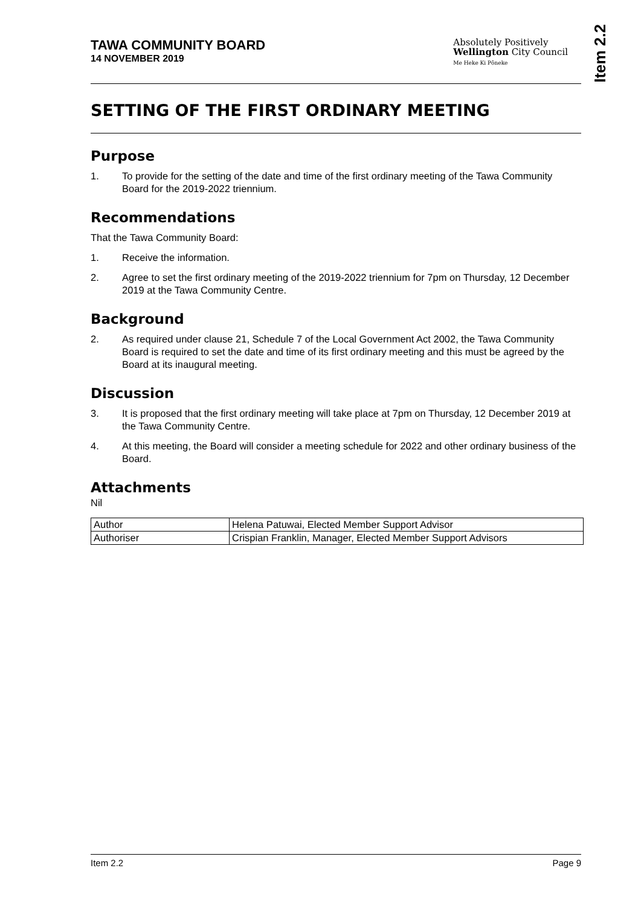Item 2.2
TAWA COMMUNITY BOARD
14 NOVEMBER 2019
Absolutely Positively
Wellington City Council
Me Heke Ki Pōneke
SETTING OF THE FIRST ORDINARY MEETING
Purpose
1. To provide for the setting of the date and time of the first ordinary meeting of the Tawa Community Board for the 2019-2022 triennium.
Recommendations
That the Tawa Community Board:
1. Receive the information.
2. Agree to set the first ordinary meeting of the 2019-2022 triennium for 7pm on Thursday, 12 December 2019 at the Tawa Community Centre.
Background
2. As required under clause 21, Schedule 7 of the Local Government Act 2002, the Tawa Community Board is required to set the date and time of its first ordinary meeting and this must be agreed by the Board at its inaugural meeting.
Discussion
3. It is proposed that the first ordinary meeting will take place at 7pm on Thursday, 12 December 2019 at the Tawa Community Centre.
4. At this meeting, the Board will consider a meeting schedule for 2022 and other ordinary business of the Board.
Attachments
Nil
| Author | Helena Patuwai, Elected Member Support Advisor |
| Authoriser | Crispian Franklin, Manager, Elected Member Support Advisors |
Item 2.2 Page 9